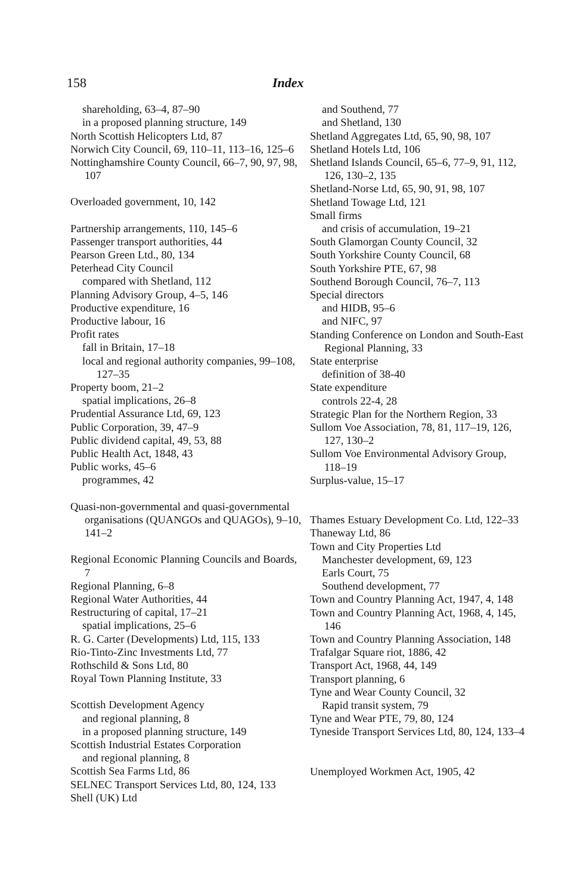158 Index
shareholding, 63–4, 87–90
in a proposed planning structure, 149
North Scottish Helicopters Ltd, 87
Norwich City Council, 69, 110–11, 113–16, 125–6
Nottinghamshire County Council, 66–7, 90, 97, 98, 107
Overloaded government, 10, 142
Partnership arrangements, 110, 145–6
Passenger transport authorities, 44
Pearson Green Ltd., 80, 134
Peterhead City Council
compared with Shetland, 112
Planning Advisory Group, 4–5, 146
Productive expenditure, 16
Productive labour, 16
Profit rates
fall in Britain, 17–18
local and regional authority companies, 99–108, 127–35
Property boom, 21–2
spatial implications, 26–8
Prudential Assurance Ltd, 69, 123
Public Corporation, 39, 47–9
Public dividend capital, 49, 53, 88
Public Health Act, 1848, 43
Public works, 45–6
programmes, 42
Quasi-non-governmental and quasi-governmental organisations (QUANGOs and QUAGOs), 9–10, 141–2
Regional Economic Planning Councils and Boards, 7
Regional Planning, 6–8
Regional Water Authorities, 44
Restructuring of capital, 17–21
spatial implications, 25–6
R. G. Carter (Developments) Ltd, 115, 133
Rio-Tinto-Zinc Investments Ltd, 77
Rothschild & Sons Ltd, 80
Royal Town Planning Institute, 33
Scottish Development Agency
and regional planning, 8
in a proposed planning structure, 149
Scottish Industrial Estates Corporation
and regional planning, 8
Scottish Sea Farms Ltd, 86
SELNEC Transport Services Ltd, 80, 124, 133
Shell (UK) Ltd
and Southend, 77
and Shetland, 130
Shetland Aggregates Ltd, 65, 90, 98, 107
Shetland Hotels Ltd, 106
Shetland Islands Council, 65–6, 77–9, 91, 112, 126, 130–2, 135
Shetland-Norse Ltd, 65, 90, 91, 98, 107
Shetland Towage Ltd, 121
Small firms
and crisis of accumulation, 19–21
South Glamorgan County Council, 32
South Yorkshire County Council, 68
South Yorkshire PTE, 67, 98
Southend Borough Council, 76–7, 113
Special directors
and HIDB, 95–6
and NIFC, 97
Standing Conference on London and South-East Regional Planning, 33
State enterprise
definition of 38-40
State expenditure
controls 22-4, 28
Strategic Plan for the Northern Region, 33
Sullom Voe Association, 78, 81, 117–19, 126, 127, 130–2
Sullom Voe Environmental Advisory Group, 118–19
Surplus-value, 15–17
Thames Estuary Development Co. Ltd, 122–33
Thaneway Ltd, 86
Town and City Properties Ltd
Manchester development, 69, 123
Earls Court, 75
Southend development, 77
Town and Country Planning Act, 1947, 4, 148
Town and Country Planning Act, 1968, 4, 145, 146
Town and Country Planning Association, 148
Trafalgar Square riot, 1886, 42
Transport Act, 1968, 44, 149
Transport planning, 6
Tyne and Wear County Council, 32
Rapid transit system, 79
Tyne and Wear PTE, 79, 80, 124
Tyneside Transport Services Ltd, 80, 124, 133–4
Unemployed Workmen Act, 1905, 42